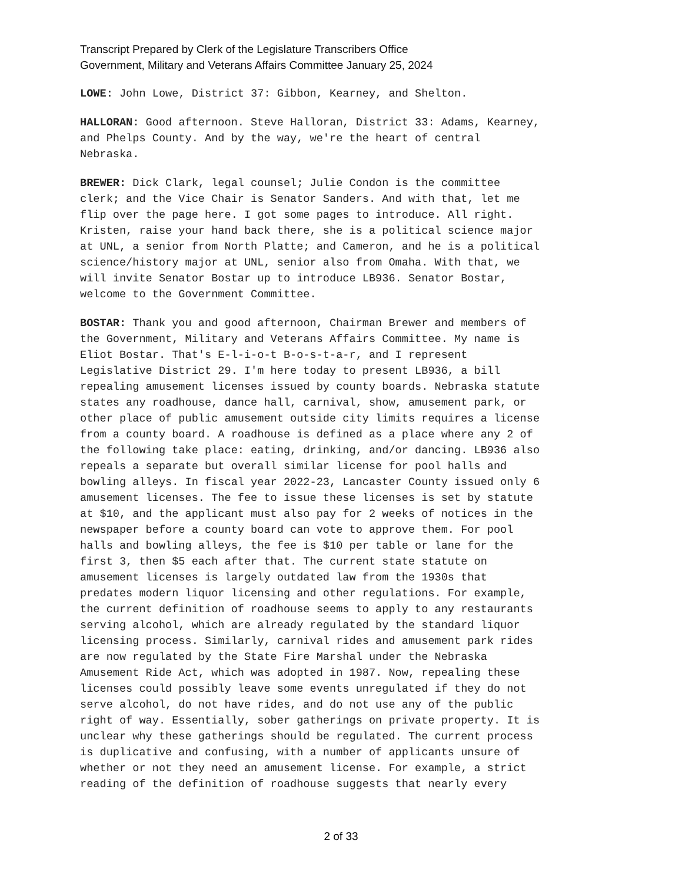Transcript Prepared by Clerk of the Legislature Transcribers Office
Government, Military and Veterans Affairs Committee January 25, 2024
LOWE: John Lowe, District 37: Gibbon, Kearney, and Shelton.
HALLORAN: Good afternoon. Steve Halloran, District 33: Adams, Kearney, and Phelps County. And by the way, we're the heart of central Nebraska.
BREWER: Dick Clark, legal counsel; Julie Condon is the committee clerk; and the Vice Chair is Senator Sanders. And with that, let me flip over the page here. I got some pages to introduce. All right. Kristen, raise your hand back there, she is a political science major at UNL, a senior from North Platte; and Cameron, and he is a political science/history major at UNL, senior also from Omaha. With that, we will invite Senator Bostar up to introduce LB936. Senator Bostar, welcome to the Government Committee.
BOSTAR: Thank you and good afternoon, Chairman Brewer and members of the Government, Military and Veterans Affairs Committee. My name is Eliot Bostar. That's E-l-i-o-t B-o-s-t-a-r, and I represent Legislative District 29. I'm here today to present LB936, a bill repealing amusement licenses issued by county boards. Nebraska statute states any roadhouse, dance hall, carnival, show, amusement park, or other place of public amusement outside city limits requires a license from a county board. A roadhouse is defined as a place where any 2 of the following take place: eating, drinking, and/or dancing. LB936 also repeals a separate but overall similar license for pool halls and bowling alleys. In fiscal year 2022-23, Lancaster County issued only 6 amusement licenses. The fee to issue these licenses is set by statute at $10, and the applicant must also pay for 2 weeks of notices in the newspaper before a county board can vote to approve them. For pool halls and bowling alleys, the fee is $10 per table or lane for the first 3, then $5 each after that. The current state statute on amusement licenses is largely outdated law from the 1930s that predates modern liquor licensing and other regulations. For example, the current definition of roadhouse seems to apply to any restaurants serving alcohol, which are already regulated by the standard liquor licensing process. Similarly, carnival rides and amusement park rides are now regulated by the State Fire Marshal under the Nebraska Amusement Ride Act, which was adopted in 1987. Now, repealing these licenses could possibly leave some events unregulated if they do not serve alcohol, do not have rides, and do not use any of the public right of way. Essentially, sober gatherings on private property. It is unclear why these gatherings should be regulated. The current process is duplicative and confusing, with a number of applicants unsure of whether or not they need an amusement license. For example, a strict reading of the definition of roadhouse suggests that nearly every
2 of 33